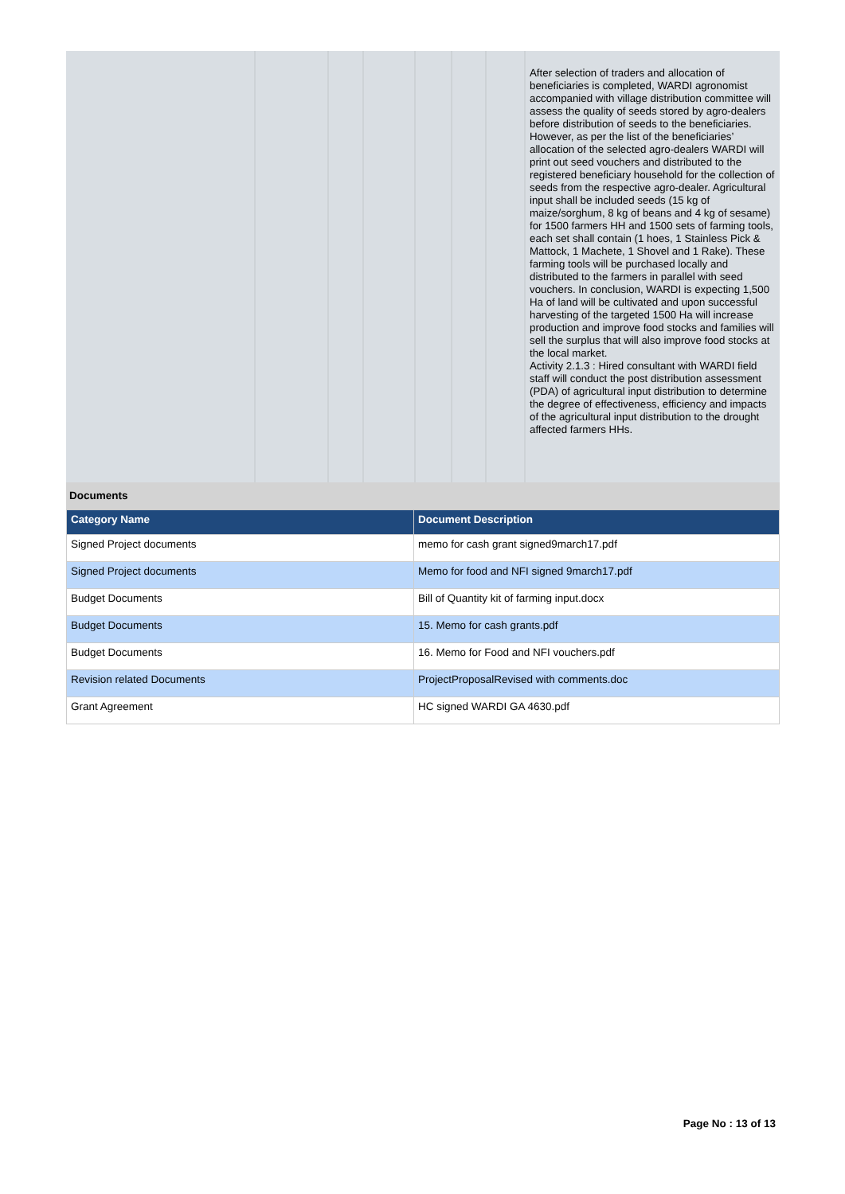| | | | | | | | After selection of traders and allocation of beneficiaries is completed, WARDI agronomist accompanied with village distribution committee will assess the quality of seeds stored by agro-dealers before distribution of seeds to the beneficiaries. However, as per the list of the beneficiaries’ allocation of the selected agro-dealers WARDI will print out seed vouchers and distributed to the registered beneficiary household for the collection of seeds from the respective agro-dealer. Agricultural input shall be included seeds (15 kg of maize/sorghum, 8 kg of beans and 4 kg of sesame) for 1500 farmers HH and 1500 sets of farming tools, each set shall contain (1 hoes, 1 Stainless Pick & Mattock, 1 Machete, 1 Shovel and 1 Rake). These farming tools will be purchased locally and distributed to the farmers in parallel with seed vouchers. In conclusion, WARDI is expecting 1,500 Ha of land will be cultivated and upon successful harvesting of the targeted 1500 Ha will increase production and improve food stocks and families will sell the surplus that will also improve food stocks at the local market. Activity 2.1.3 : Hired consultant with WARDI field staff will conduct the post distribution assessment (PDA) of agricultural input distribution to determine the degree of effectiveness, efficiency and impacts of the agricultural input distribution to the drought affected farmers HHs. |
Documents
| Category Name | Document Description |
| --- | --- |
| Signed Project documents | memo for cash grant signed9march17.pdf |
| Signed Project documents | Memo for food and NFI signed 9march17.pdf |
| Budget Documents | Bill of Quantity kit of farming input.docx |
| Budget Documents | 15. Memo for cash grants.pdf |
| Budget Documents | 16. Memo for Food and NFI vouchers.pdf |
| Revision related Documents | ProjectProposalRevised with comments.doc |
| Grant Agreement | HC signed WARDI GA 4630.pdf |
Page No : 13 of 13